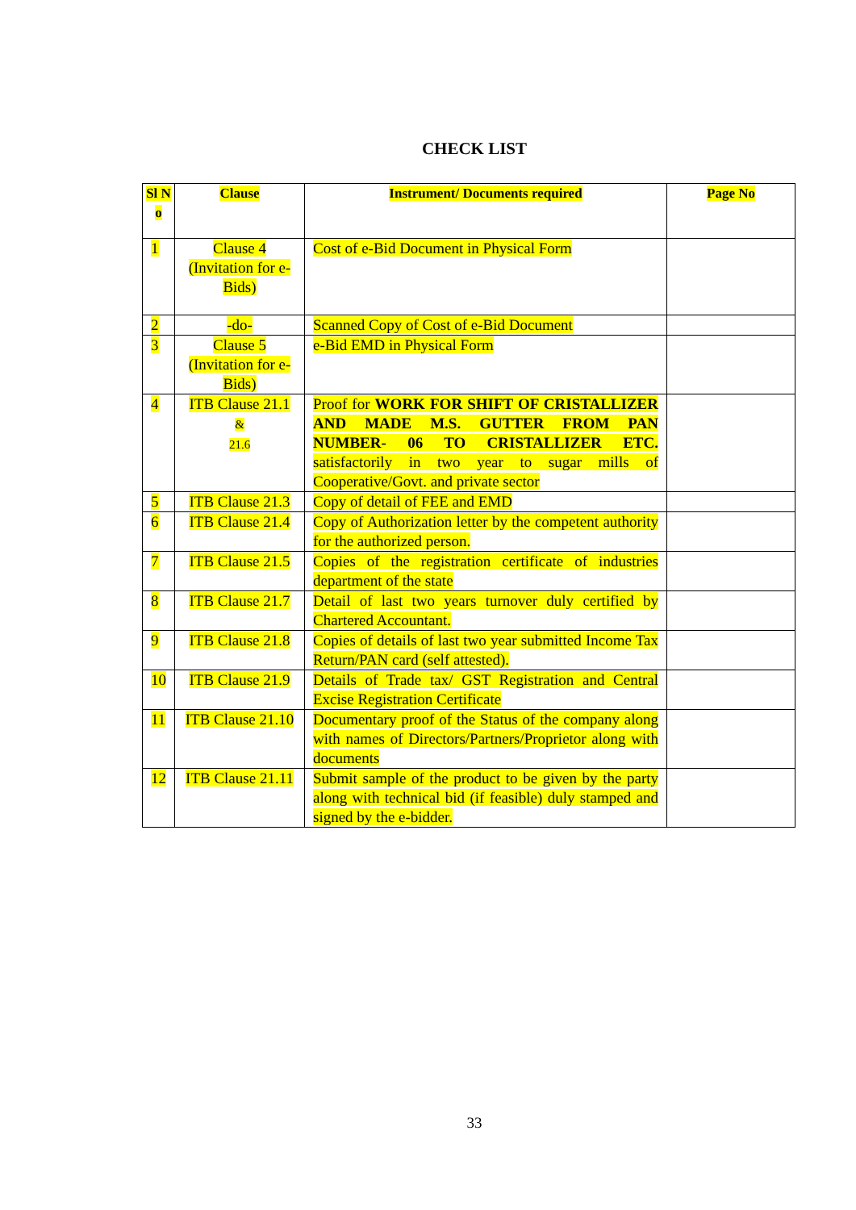CHECK LIST
| Sl N o | Clause | Instrument/ Documents required | Page No |
| --- | --- | --- | --- |
| 1 | Clause 4 (Invitation for e-Bids) | Cost of e-Bid Document in Physical Form | |
| 2 | -do- | Scanned Copy of Cost of e-Bid Document | |
| 3 | Clause 5 (Invitation for e-Bids) | e-Bid EMD in Physical Form | |
| 4 | ITB Clause 21.1 & 21.6 | Proof for WORK FOR SHIFT OF CRISTALLIZER AND MADE M.S. GUTTER FROM PAN NUMBER- 06 TO CRISTALLIZER ETC. satisfactorily in two year to sugar mills of Cooperative/Govt. and private sector | |
| 5 | ITB Clause 21.3 | Copy of detail of FEE and EMD | |
| 6 | ITB Clause 21.4 | Copy of Authorization letter by the competent authority for the authorized person. | |
| 7 | ITB Clause 21.5 | Copies of the registration certificate of industries department of the state | |
| 8 | ITB Clause 21.7 | Detail of last two years turnover duly certified by Chartered Accountant. | |
| 9 | ITB Clause 21.8 | Copies of details of last two year submitted Income Tax Return/PAN card (self attested). | |
| 10 | ITB Clause 21.9 | Details of Trade tax/ GST Registration and Central Excise Registration Certificate | |
| 11 | ITB Clause 21.10 | Documentary proof of the Status of the company along with names of Directors/Partners/Proprietor along with documents | |
| 12 | ITB Clause 21.11 | Submit sample of the product to be given by the party along with technical bid (if feasible) duly stamped and signed by the e-bidder. | |
33